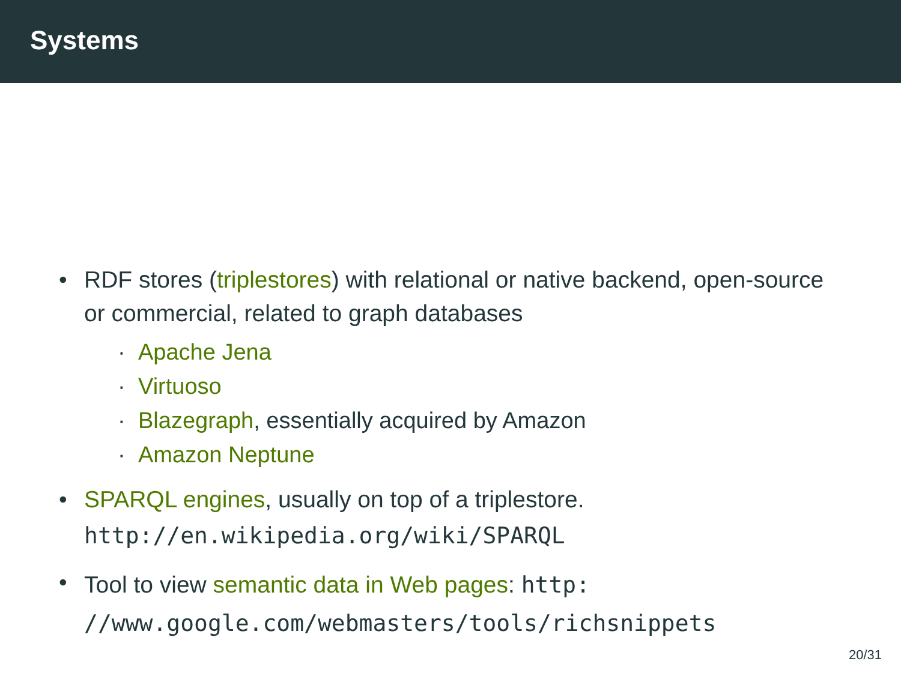Systems
• RDF stores (triplestores) with relational or native backend, open-source or commercial, related to graph databases
· Apache Jena
· Virtuoso
· Blazegraph, essentially acquired by Amazon
· Amazon Neptune
• SPARQL engines, usually on top of a triplestore.
http://en.wikipedia.org/wiki/SPARQL
• Tool to view semantic data in Web pages: http:
//www.google.com/webmasters/tools/richsnippets
20/31